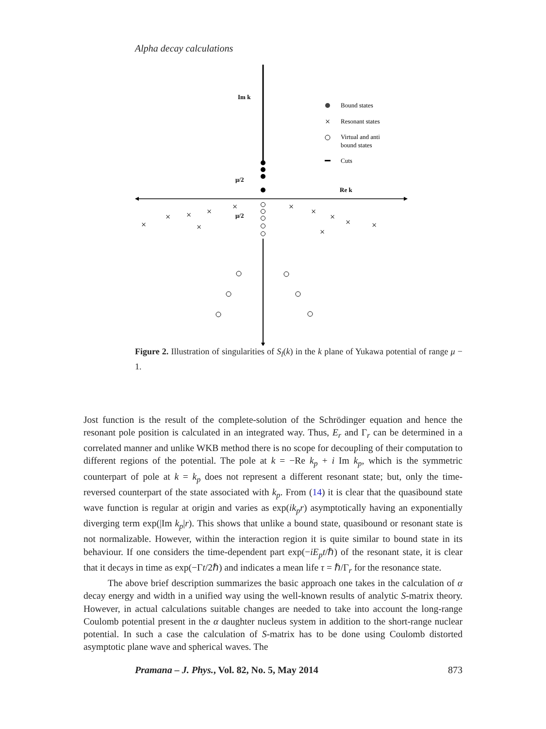Alpha decay calculations
Im k
Re k
μ/2
μ/2
×
×
×
×
×
×
×
×
×
×
×
×
×
Bound states
Resonant states
Virtual and anti
bound states
Cuts
Figure 2. Illustration of singularities of S<sub>l</sub>(k) in the k plane of Yukawa potential of range μ − 1.
Jost function is the result of the complete-solution of the Schrödinger equation and hence the resonant pole position is calculated in an integrated way. Thus, E<sub>r</sub> and Γ<sub>r</sub> can be determined in a correlated manner and unlike WKB method there is no scope for decoupling of their computation to different regions of the potential. The pole at k = −Re k<sub>p</sub> + i Im k<sub>p</sub>, which is the symmetric counterpart of pole at k = k<sub>p</sub> does not represent a different resonant state; but, only the time-reversed counterpart of the state associated with k<sub>p</sub>. From (14) it is clear that the quasibound state wave function is regular at origin and varies as exp(ik<sub>p</sub>r) asymptotically having an exponentially diverging term exp(|Im k<sub>p</sub>|r). This shows that unlike a bound state, quasibound or resonant state is not normalizable. However, within the interaction region it is quite similar to bound state in its behaviour. If one considers the time-dependent part exp(−iE<sub>p</sub>t/ℏ) of the resonant state, it is clear that it decays in time as exp(−Γt/2ℏ) and indicates a mean life τ = ℏ/Γ<sub>r</sub> for the resonance state.
The above brief description summarizes the basic approach one takes in the calculation of α decay energy and width in a unified way using the well-known results of analytic S-matrix theory. However, in actual calculations suitable changes are needed to take into account the long-range Coulomb potential present in the α daughter nucleus system in addition to the short-range nuclear potential. In such a case the calculation of S-matrix has to be done using Coulomb distorted asymptotic plane wave and spherical waves. The
Pramana – J. Phys., Vol. 82, No. 5, May 2014 873